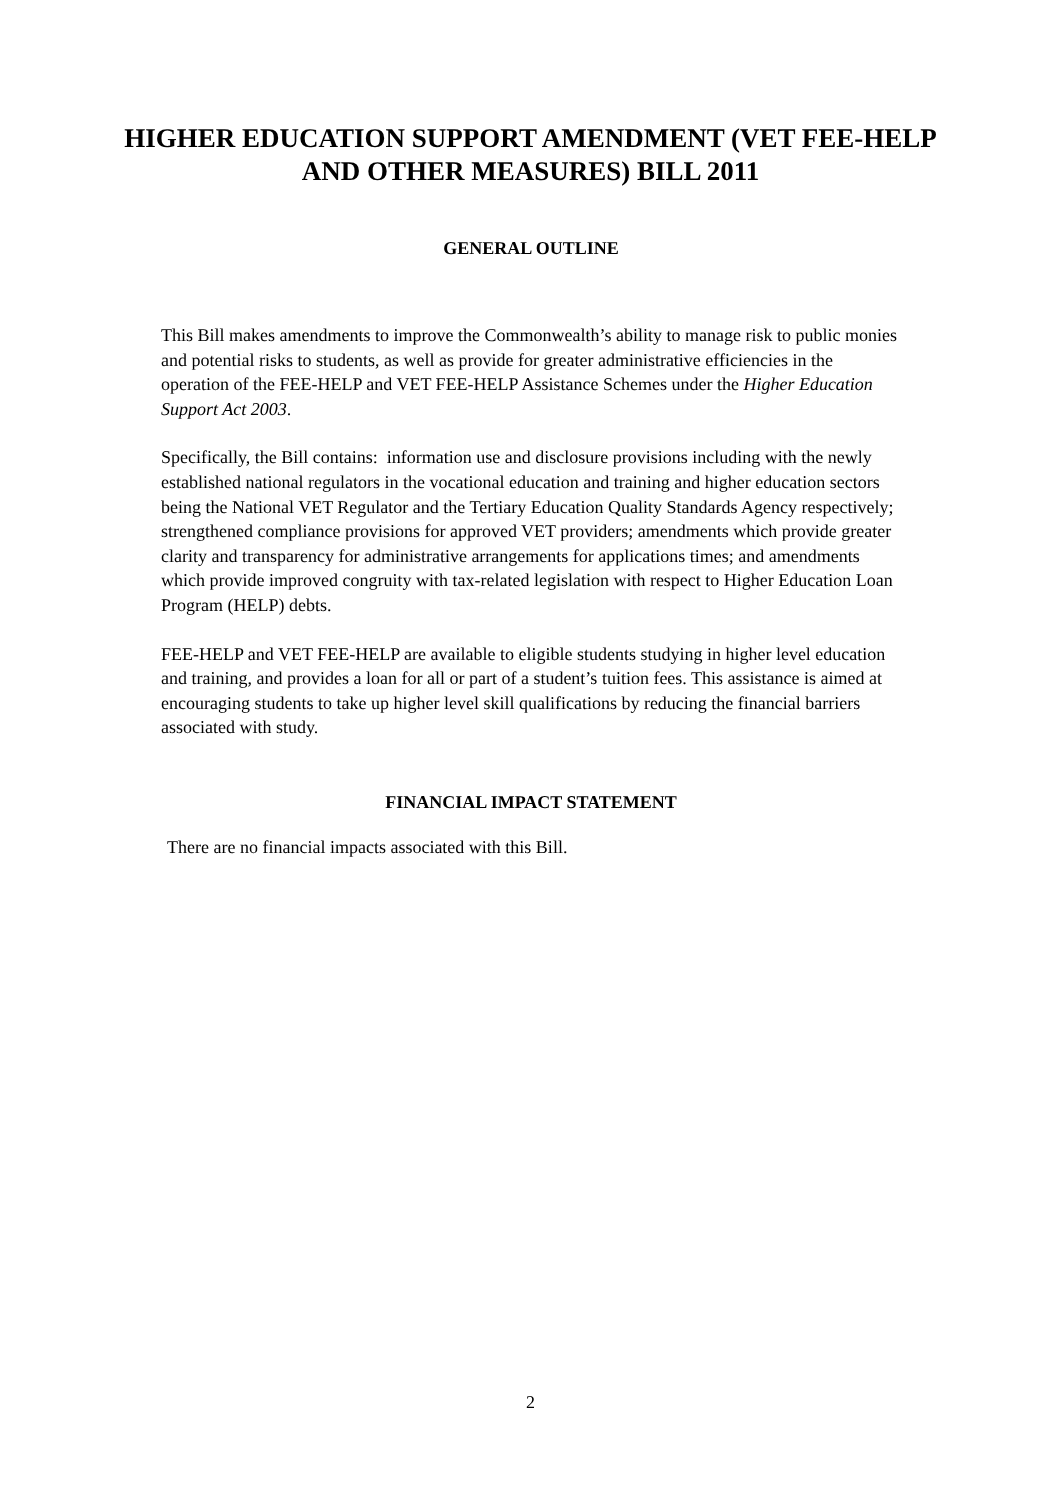HIGHER EDUCATION SUPPORT AMENDMENT (VET FEE-HELP AND OTHER MEASURES) BILL 2011
GENERAL OUTLINE
This Bill makes amendments to improve the Commonwealth’s ability to manage risk to public monies and potential risks to students, as well as provide for greater administrative efficiencies in the operation of the FEE-HELP and VET FEE-HELP Assistance Schemes under the Higher Education Support Act 2003.
Specifically, the Bill contains: information use and disclosure provisions including with the newly established national regulators in the vocational education and training and higher education sectors being the National VET Regulator and the Tertiary Education Quality Standards Agency respectively; strengthened compliance provisions for approved VET providers; amendments which provide greater clarity and transparency for administrative arrangements for applications times; and amendments which provide improved congruity with tax-related legislation with respect to Higher Education Loan Program (HELP) debts.
FEE-HELP and VET FEE-HELP are available to eligible students studying in higher level education and training, and provides a loan for all or part of a student’s tuition fees. This assistance is aimed at encouraging students to take up higher level skill qualifications by reducing the financial barriers associated with study.
FINANCIAL IMPACT STATEMENT
There are no financial impacts associated with this Bill.
2